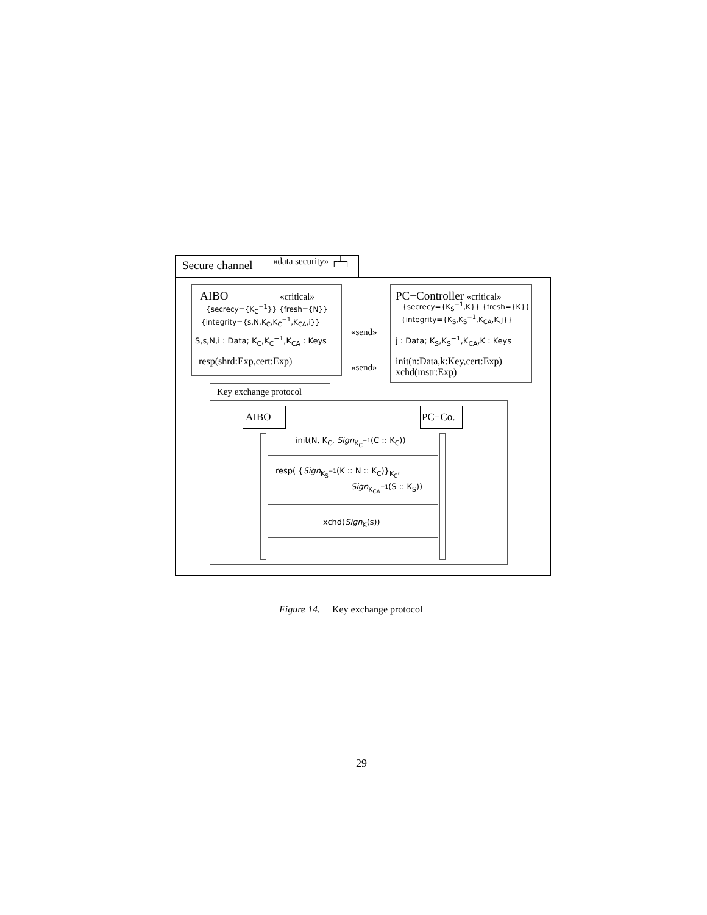Secure channel «data security» ┌┴┐
AIBO «critical»
{secrecy={K<sub>C</sub><sup>−1</sup>}} {fresh={N}}
{integrity={s,N,K<sub>C</sub>,K<sub>C</sub><sup>−1</sup>,K<sub>CA</sub>,i}}
S,s,N,i : Data; K<sub>C</sub>,K<sub>C</sub><sup>−1</sup>,K<sub>CA</sub> : Keys
resp(shrd:Exp,cert:Exp)
«send»
«send»
PC−Controller «critical»
{secrecy={K<sub>S</sub><sup>−1</sup>,K}} {fresh={K}}
{integrity={K<sub>S</sub>,K<sub>S</sub><sup>−1</sup>,K<sub>CA</sub>,K,j}}
j : Data; K<sub>S</sub>,K<sub>S</sub><sup>−1</sup>,K<sub>CA</sub>,K : Keys
init(n:Data,k:Key,cert:Exp)
xchd(mstr:Exp)
Key exchange protocol
AIBO PC−Co.
init(N, K<sub>C</sub>, Sign<sub>K<sub>C</sub><sup>−1</sup></sub>(C :: K<sub>C</sub>))
resp( {Sign<sub>K<sub>S</sub><sup>−1</sup></sub>(K :: N :: K<sub>C</sub>)}<sub>K<sub>C</sub></sub>,
Sign<sub>K<sub>CA</sub><sup>−1</sup></sub>(S :: K<sub>S</sub>))
xchd(Sign<sub>K</sub>(s))
Figure 14. Key exchange protocol
29